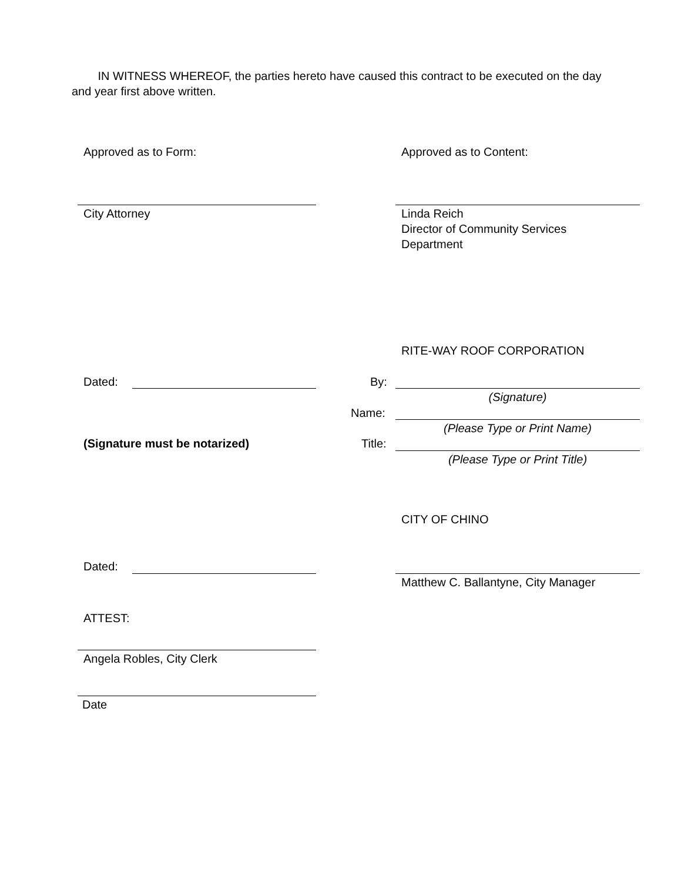IN WITNESS WHEREOF, the parties hereto have caused this contract to be executed on the day and year first above written.
Approved as to Form: Approved as to Content:
City Attorney
Linda Reich
Director of Community Services
Department
RITE-WAY ROOF CORPORATION
Dated: By:
(Signature)
Name:
(Please Type or Print Name)
(Signature must be notarized) Title:
(Please Type or Print Title)
CITY OF CHINO
Dated:
Matthew C. Ballantyne, City Manager
ATTEST:
Angela Robles, City Clerk
Date